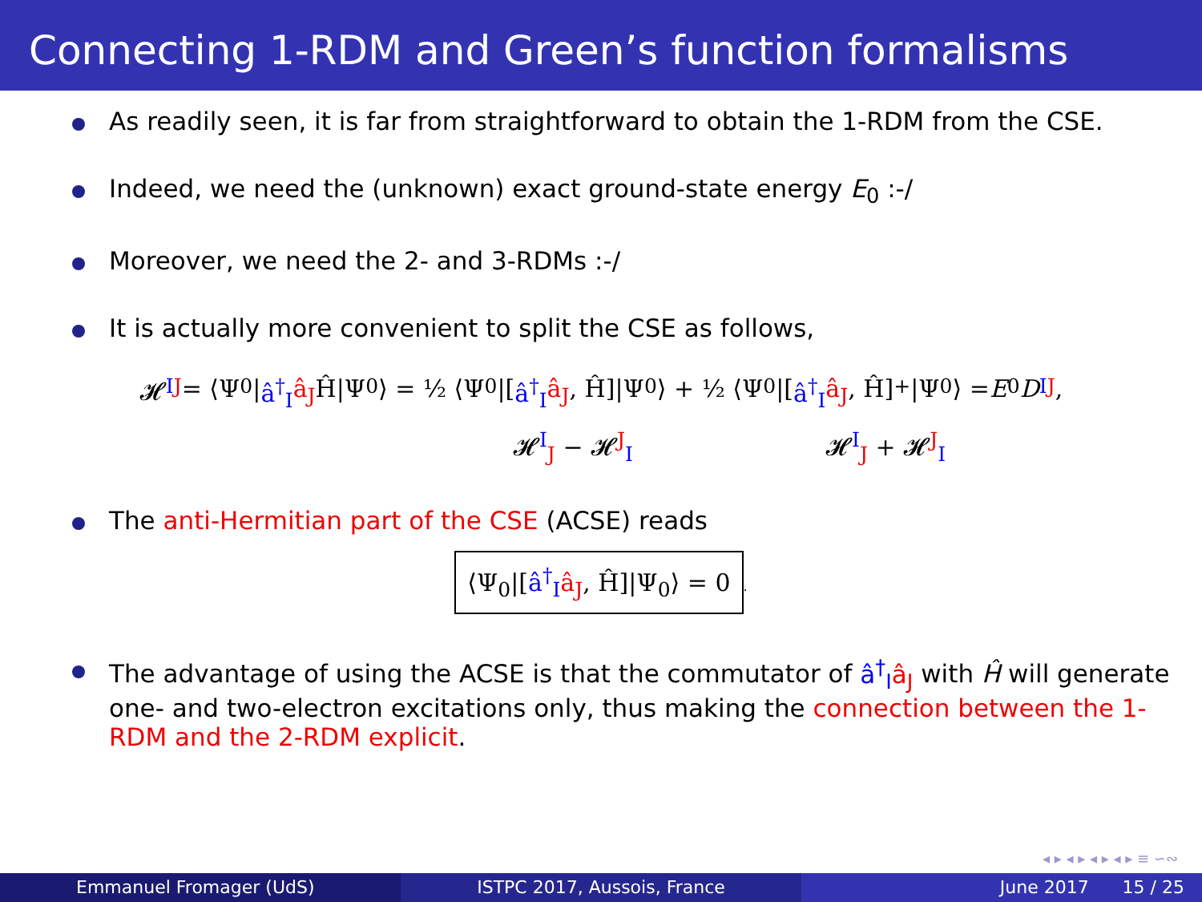Connecting 1-RDM and Green’s function formalisms
As readily seen, it is far from straightforward to obtain the 1-RDM from the CSE.
Indeed, we need the (unknown) exact ground-state energy E<sub>0</sub> :-/
Moreover, we need the 2- and 3-RDMs :-/
It is actually more convenient to split the CSE as follows,
𝓗<sup>I</sup><sub>J</sub> = ⟨Ψ<sub>0</sub>| â<sup>†</sup><sub>I</sub> â<sub>J</sub> Ĥ|Ψ<sub>0</sub>⟩ = ½ ⟨Ψ<sub>0</sub>|[â<sup>†</sup><sub>I</sub> â<sub>J</sub>, Ĥ]|Ψ<sub>0</sub>⟩ + ½ ⟨Ψ<sub>0</sub>|[â<sup>†</sup><sub>I</sub> â<sub>J</sub>, Ĥ]<sub>+</sub>|Ψ<sub>0</sub>⟩ = E<sub>0</sub> D<sup>I</sup><sub>J</sub>,
𝓗<sup>I</sup><sub>J</sub> − 𝓗<sup>J</sup><sub>I</sub> 𝓗<sup>I</sup><sub>J</sub> + 𝓗<sup>J</sup><sub>I</sub>
The anti-Hermitian part of the CSE (ACSE) reads
⟨Ψ<sub>0</sub>|[â<sup>†</sup><sub>I</sub> â<sub>J</sub>, Ĥ]|Ψ<sub>0</sub>⟩ = 0.
The advantage of using the ACSE is that the commutator of â<sup>†</sup><sub>I</sub> â<sub>J</sub> with Ĥ will generate one- and two-electron excitations only, thus making the connection between the 1-RDM and the 2-RDM explicit.
◂ ▸ ◂ ▸ ◂ ▸ ◂ ▸ ≡ ∽∾
Emmanuel Fromager (UdS) ISTPC 2017, Aussois, France June 2017 15 / 25